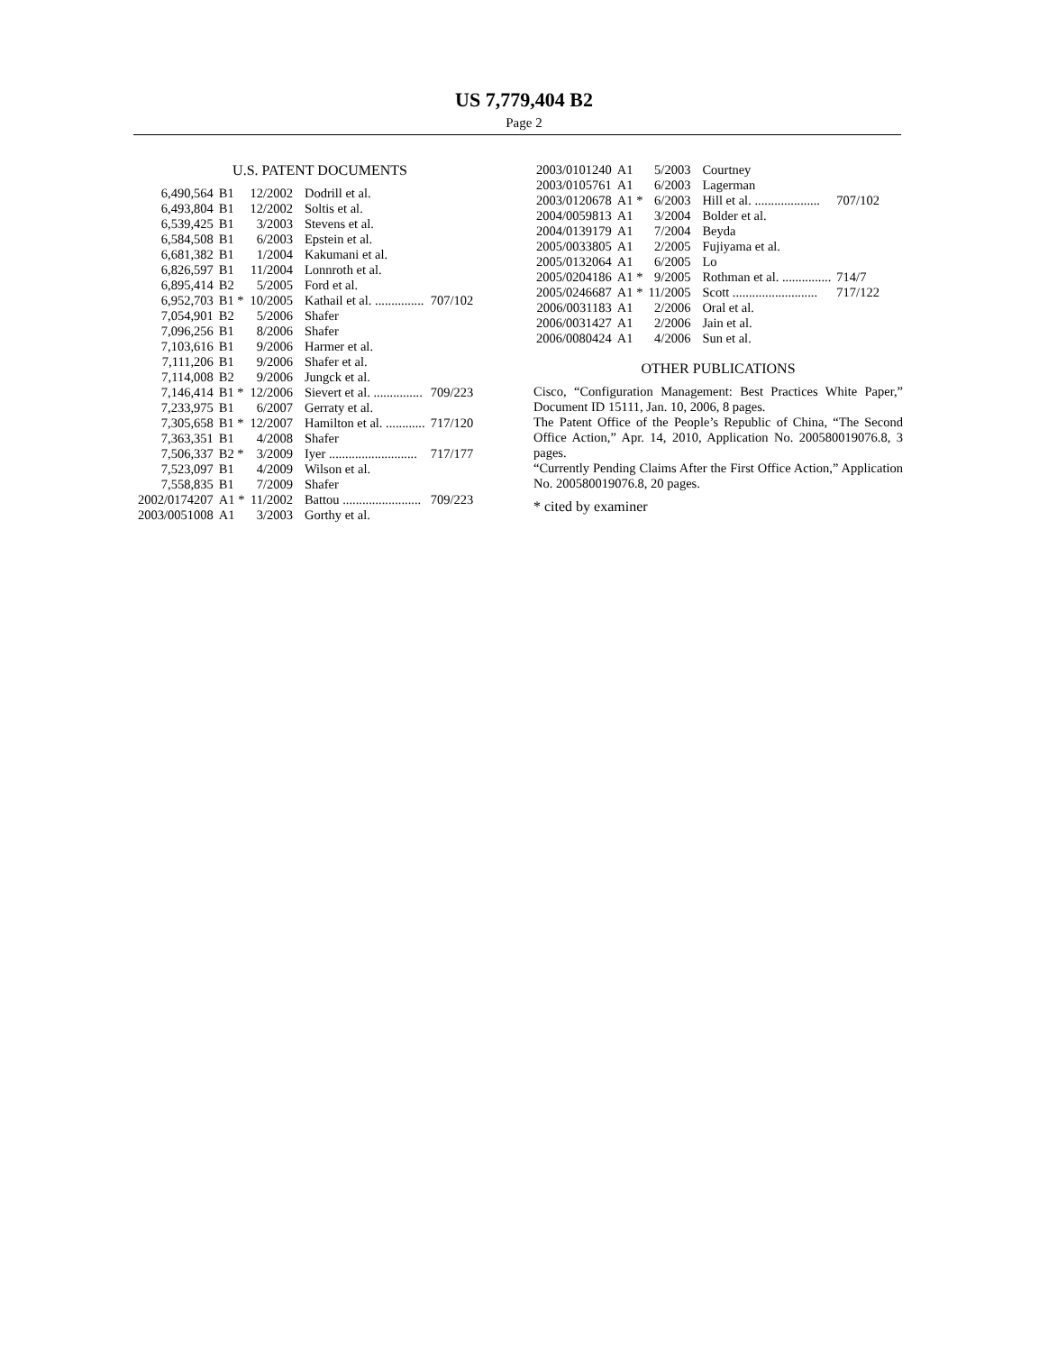US 7,779,404 B2
Page 2
U.S. PATENT DOCUMENTS
| 6,490,564 | B1 | 12/2002 | Dodrill et al. | |
| 6,493,804 | B1 | 12/2002 | Soltis et al. | |
| 6,539,425 | B1 | 3/2003 | Stevens et al. | |
| 6,584,508 | B1 | 6/2003 | Epstein et al. | |
| 6,681,382 | B1 | 1/2004 | Kakumani et al. | |
| 6,826,597 | B1 | 11/2004 | Lonnroth et al. | |
| 6,895,414 | B2 | 5/2005 | Ford et al. | |
| 6,952,703 | B1 * | 10/2005 | Kathail et al. ............... | 707/102 |
| 7,054,901 | B2 | 5/2006 | Shafer | |
| 7,096,256 | B1 | 8/2006 | Shafer | |
| 7,103,616 | B1 | 9/2006 | Harmer et al. | |
| 7,111,206 | B1 | 9/2006 | Shafer et al. | |
| 7,114,008 | B2 | 9/2006 | Jungck et al. | |
| 7,146,414 | B1 * | 12/2006 | Sievert et al. ............... | 709/223 |
| 7,233,975 | B1 | 6/2007 | Gerraty et al. | |
| 7,305,658 | B1 * | 12/2007 | Hamilton et al. ............ | 717/120 |
| 7,363,351 | B1 | 4/2008 | Shafer | |
| 7,506,337 | B2 * | 3/2009 | Iyer ........................... | 717/177 |
| 7,523,097 | B1 | 4/2009 | Wilson et al. | |
| 7,558,835 | B1 | 7/2009 | Shafer | |
| 2002/0174207 | A1 * | 11/2002 | Battou ........................ | 709/223 |
| 2003/0051008 | A1 | 3/2003 | Gorthy et al. | |
| 2003/0101240 | A1 | 5/2003 | Courtney | |
| 2003/0105761 | A1 | 6/2003 | Lagerman | |
| 2003/0120678 | A1 * | 6/2003 | Hill et al. .................... | 707/102 |
| 2004/0059813 | A1 | 3/2004 | Bolder et al. | |
| 2004/0139179 | A1 | 7/2004 | Beyda | |
| 2005/0033805 | A1 | 2/2005 | Fujiyama et al. | |
| 2005/0132064 | A1 | 6/2005 | Lo | |
| 2005/0204186 | A1 * | 9/2005 | Rothman et al. ............... | 714/7 |
| 2005/0246687 | A1 * | 11/2005 | Scott .......................... | 717/122 |
| 2006/0031183 | A1 | 2/2006 | Oral et al. | |
| 2006/0031427 | A1 | 2/2006 | Jain et al. | |
| 2006/0080424 | A1 | 4/2006 | Sun et al. | |
OTHER PUBLICATIONS
Cisco, “Configuration Management: Best Practices White Paper,” Document ID 15111, Jan. 10, 2006, 8 pages.
The Patent Office of the People’s Republic of China, “The Second Office Action,” Apr. 14, 2010, Application No. 200580019076.8, 3 pages.
“Currently Pending Claims After the First Office Action,” Application No. 200580019076.8, 20 pages.
* cited by examiner